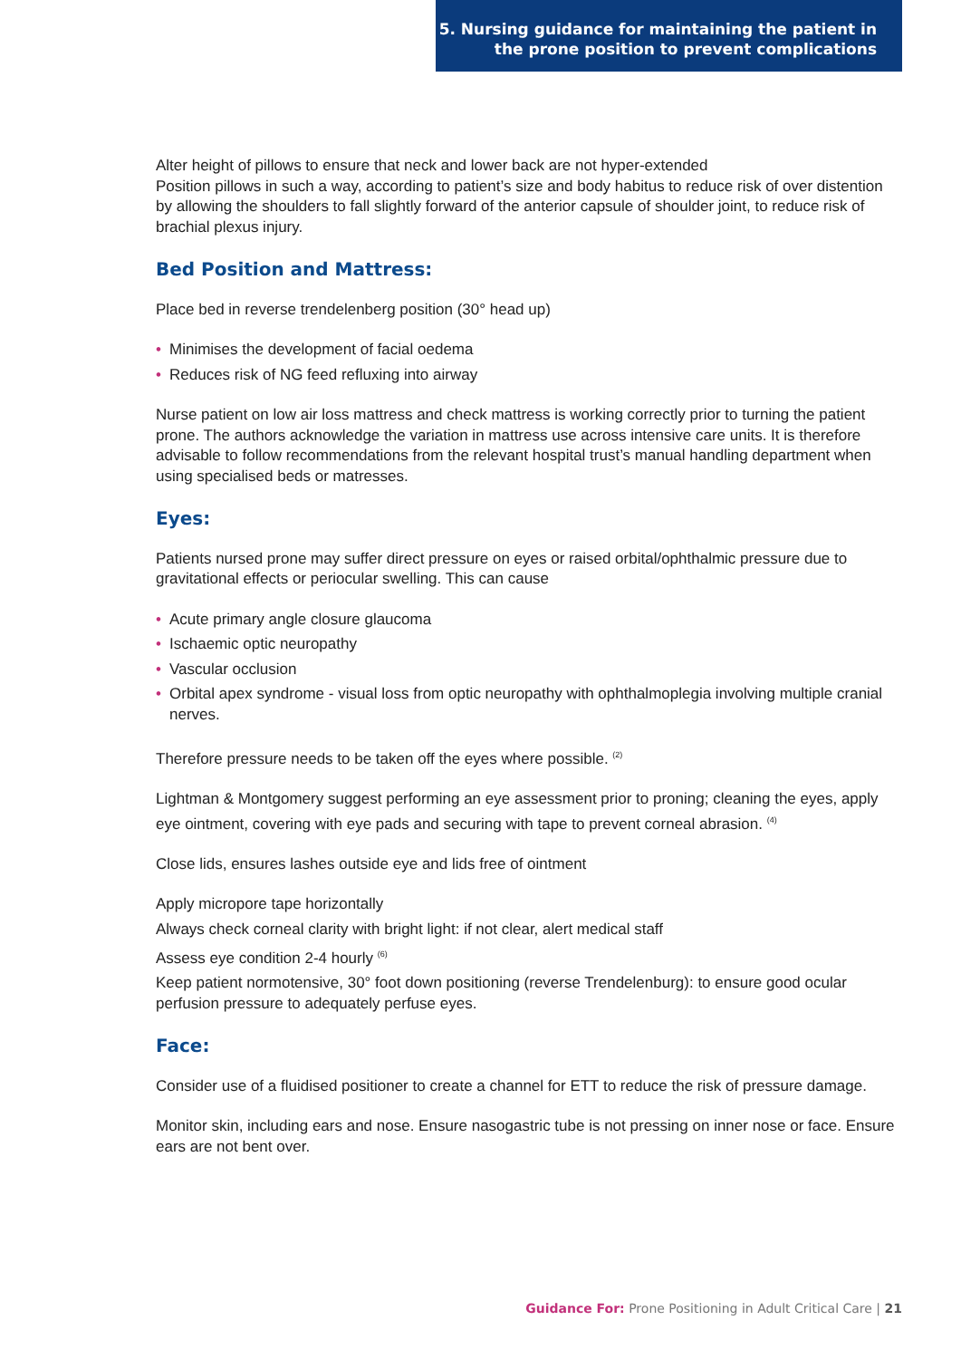5. Nursing guidance for maintaining the patient in
the prone position to prevent complications
Alter height of pillows to ensure that neck and lower back are not hyper-extended
Position pillows in such a way, according to patient’s size and body habitus to reduce risk of over distention by allowing the shoulders to fall slightly forward of the anterior capsule of shoulder joint, to reduce risk of brachial plexus injury.
Bed Position and Mattress:
Place bed in reverse trendelenberg position (30° head up)
• Minimises the development of facial oedema
• Reduces risk of NG feed refluxing into airway
Nurse patient on low air loss mattress and check mattress is working correctly prior to turning the patient prone. The authors acknowledge the variation in mattress use across intensive care units. It is therefore advisable to follow recommendations from the relevant hospital trust’s manual handling department when using specialised beds or matresses.
Eyes:
Patients nursed prone may suffer direct pressure on eyes or raised orbital/ophthalmic pressure due to gravitational effects or periocular swelling. This can cause
• Acute primary angle closure glaucoma
• Ischaemic optic neuropathy
• Vascular occlusion
• Orbital apex syndrome - visual loss from optic neuropathy with ophthalmoplegia involving multiple cranial nerves.
Therefore pressure needs to be taken off the eyes where possible. <sup>(2)</sup>
Lightman & Montgomery suggest performing an eye assessment prior to proning; cleaning the eyes, apply eye ointment, covering with eye pads and securing with tape to prevent corneal abrasion. <sup>(4)</sup>
Close lids, ensures lashes outside eye and lids free of ointment
Apply micropore tape horizontally
Always check corneal clarity with bright light: if not clear, alert medical staff
Assess eye condition 2-4 hourly <sup>(6)</sup>
Keep patient normotensive, 30° foot down positioning (reverse Trendelenburg): to ensure good ocular perfusion pressure to adequately perfuse eyes.
Face:
Consider use of a fluidised positioner to create a channel for ETT to reduce the risk of pressure damage.
Monitor skin, including ears and nose. Ensure nasogastric tube is not pressing on inner nose or face. Ensure ears are not bent over.
Guidance For: Prone Positioning in Adult Critical Care | 21